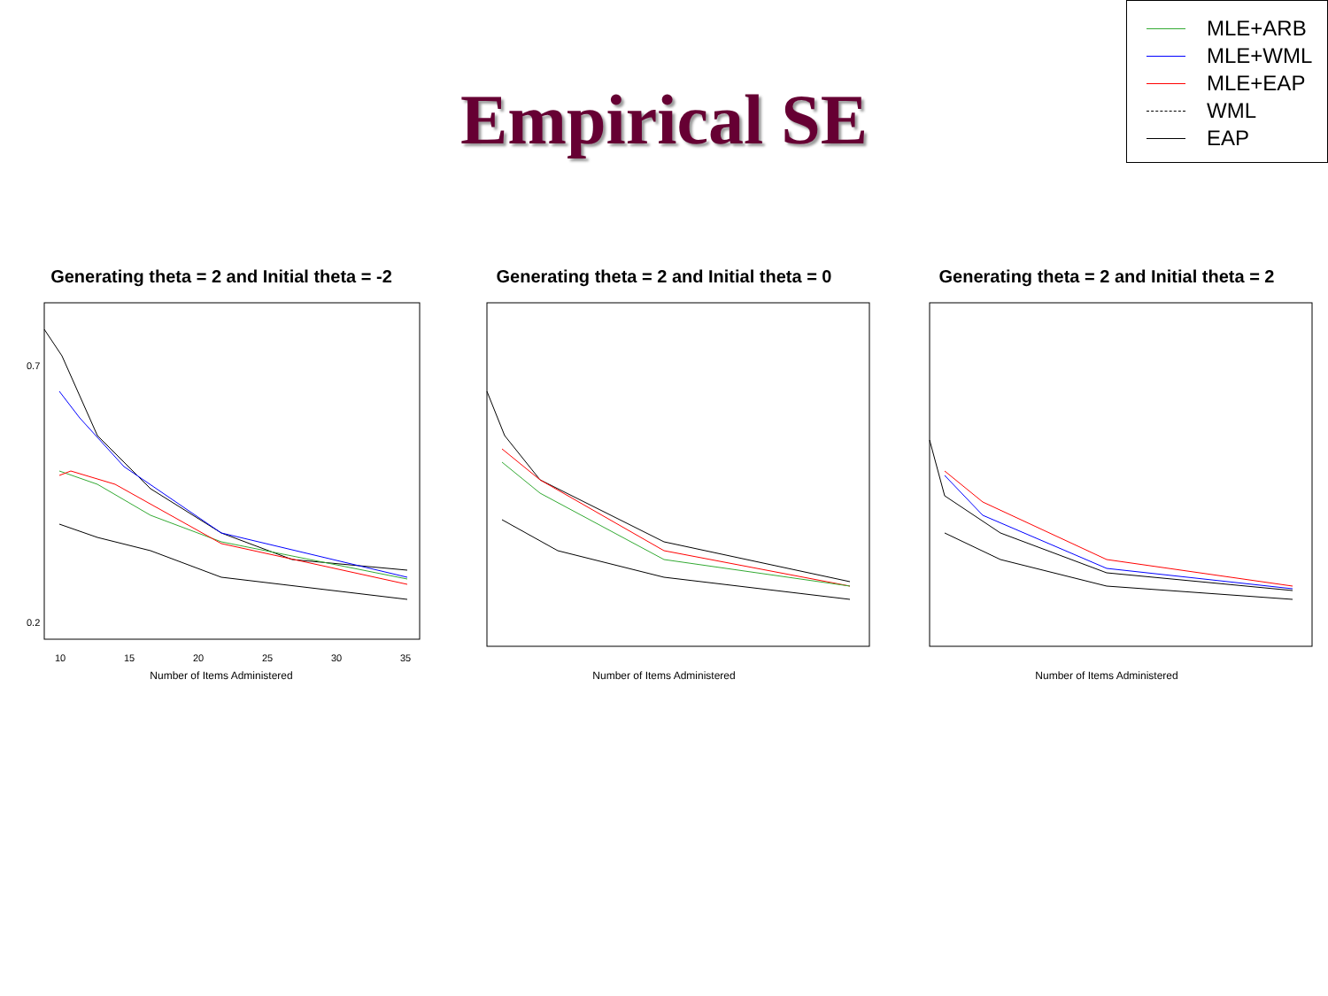MLE+ARB
MLE+WML
MLE+EAP
WML
EAP
Empirical SE
Generating theta = 2 and Initial theta = -2
10
15
20
25
30
35
0.2
0.7
Number of Items Administered
Generating theta = 2 and Initial theta = 0
Number of Items Administered
Generating theta = 2 and Initial theta = 2
Number of Items Administered